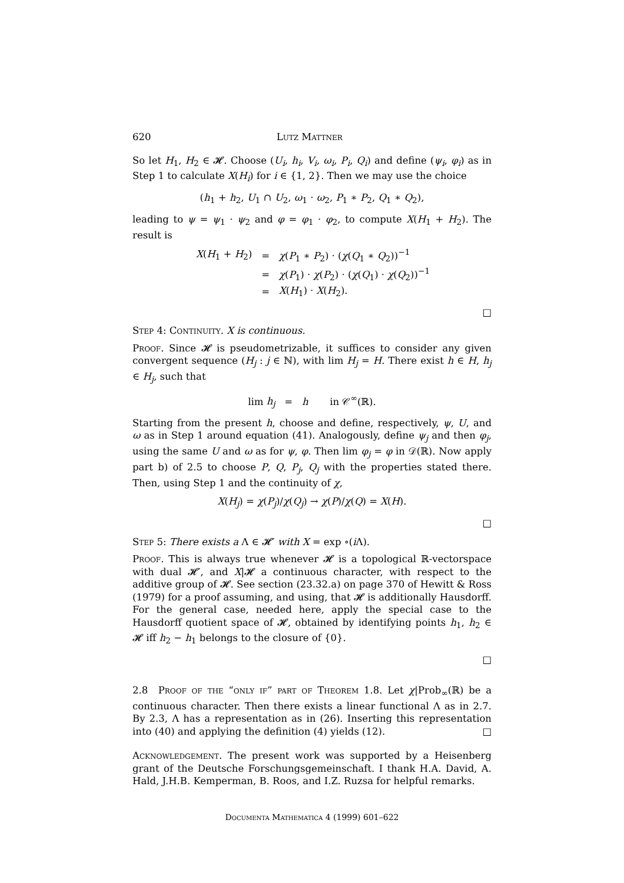620 Lutz Mattner
So let H<sub>1</sub>, H<sub>2</sub> ∈ 𝓗. Choose (U<sub>i</sub>, h<sub>i</sub>, V<sub>i</sub>, ω<sub>i</sub>, P<sub>i</sub>, Q<sub>i</sub>) and define (ψ<sub>i</sub>, φ<sub>i</sub>) as in Step 1 to calculate X(H<sub>i</sub>) for i ∈ {1, 2}. Then we may use the choice
(h<sub>1</sub> + h<sub>2</sub>, U<sub>1</sub> ∩ U<sub>2</sub>, ω<sub>1</sub> · ω<sub>2</sub>, P<sub>1</sub> ∗ P<sub>2</sub>, Q<sub>1</sub> ∗ Q<sub>2</sub>),
leading to ψ = ψ<sub>1</sub> · ψ<sub>2</sub> and φ = φ<sub>1</sub> · φ<sub>2</sub>, to compute X(H<sub>1</sub> + H<sub>2</sub>). The result is
| X ( H<sub>1</sub> + H<sub>2</sub>) | = | χ ( P<sub>1</sub> ∗ P<sub>2</sub>) · ( χ ( Q<sub>1</sub> ∗ Q<sub>2</sub>))<sup>−1</sup> |
| | = | χ ( P<sub>1</sub>) · χ ( P<sub>2</sub>) · ( χ ( Q<sub>1</sub>) · χ ( Q<sub>2</sub>))<sup>−1</sup> |
| | = | X ( H<sub>1</sub>) · X ( H<sub>2</sub>). |
□
Step 4: Continuity. X is continuous.
Proof. Since 𝓗 is pseudometrizable, it suffices to consider any given convergent sequence (H<sub>j</sub> : j ∈ ℕ), with lim H<sub>j</sub> = H. There exist h ∈ H, h<sub>j</sub> ∈ H<sub>j</sub>, such that
lim h<sub>j</sub> = h in 𝒞<sup>∞</sup>(ℝ).
Starting from the present h, choose and define, respectively, ψ, U, and ω as in Step 1 around equation (41). Analogously, define ψ<sub>j</sub> and then φ<sub>j</sub>, using the same U and ω as for ψ, φ. Then lim φ<sub>j</sub> = φ in 𝒟(ℝ). Now apply part b) of 2.5 to choose P, Q, P<sub>j</sub>, Q<sub>j</sub> with the properties stated there. Then, using Step 1 and the continuity of χ,
X(H<sub>j</sub>) = χ(P<sub>j</sub>)/χ(Q<sub>j</sub>) → χ(P)/χ(Q) = X(H).
□
Step 5: There exists a Λ ∈ 𝓗′ with X = exp ∘(i Λ).
Proof. This is always true whenever 𝓗 is a topological ℝ-vectorspace with dual 𝓗′, and X|𝓗 a continuous character, with respect to the additive group of 𝓗. See section (23.32.a) on page 370 of Hewitt & Ross (1979) for a proof assuming, and using, that 𝓗 is additionally Hausdorff. For the general case, needed here, apply the special case to the Hausdorff quotient space of 𝓗, obtained by identifying points h<sub>1</sub>, h<sub>2</sub> ∈ 𝓗 iff h<sub>2</sub> − h<sub>1</sub> belongs to the closure of {0}.
□
2.8 Proof of the “only if” part of Theorem 1.8. Let χ|Prob<sub>∞</sub>(ℝ) be a continuous character. Then there exists a linear functional Λ as in 2.7. By 2.3, Λ has a representation as in (26). Inserting this representation into (40) and applying the definition (4) yields (12). □
Acknowledgement. The present work was supported by a Heisenberg grant of the Deutsche Forschungsgemeinschaft. I thank H.A. David, A. Hald, J.H.B. Kemperman, B. Roos, and I.Z. Ruzsa for helpful remarks.
Documenta Mathematica 4 (1999) 601–622